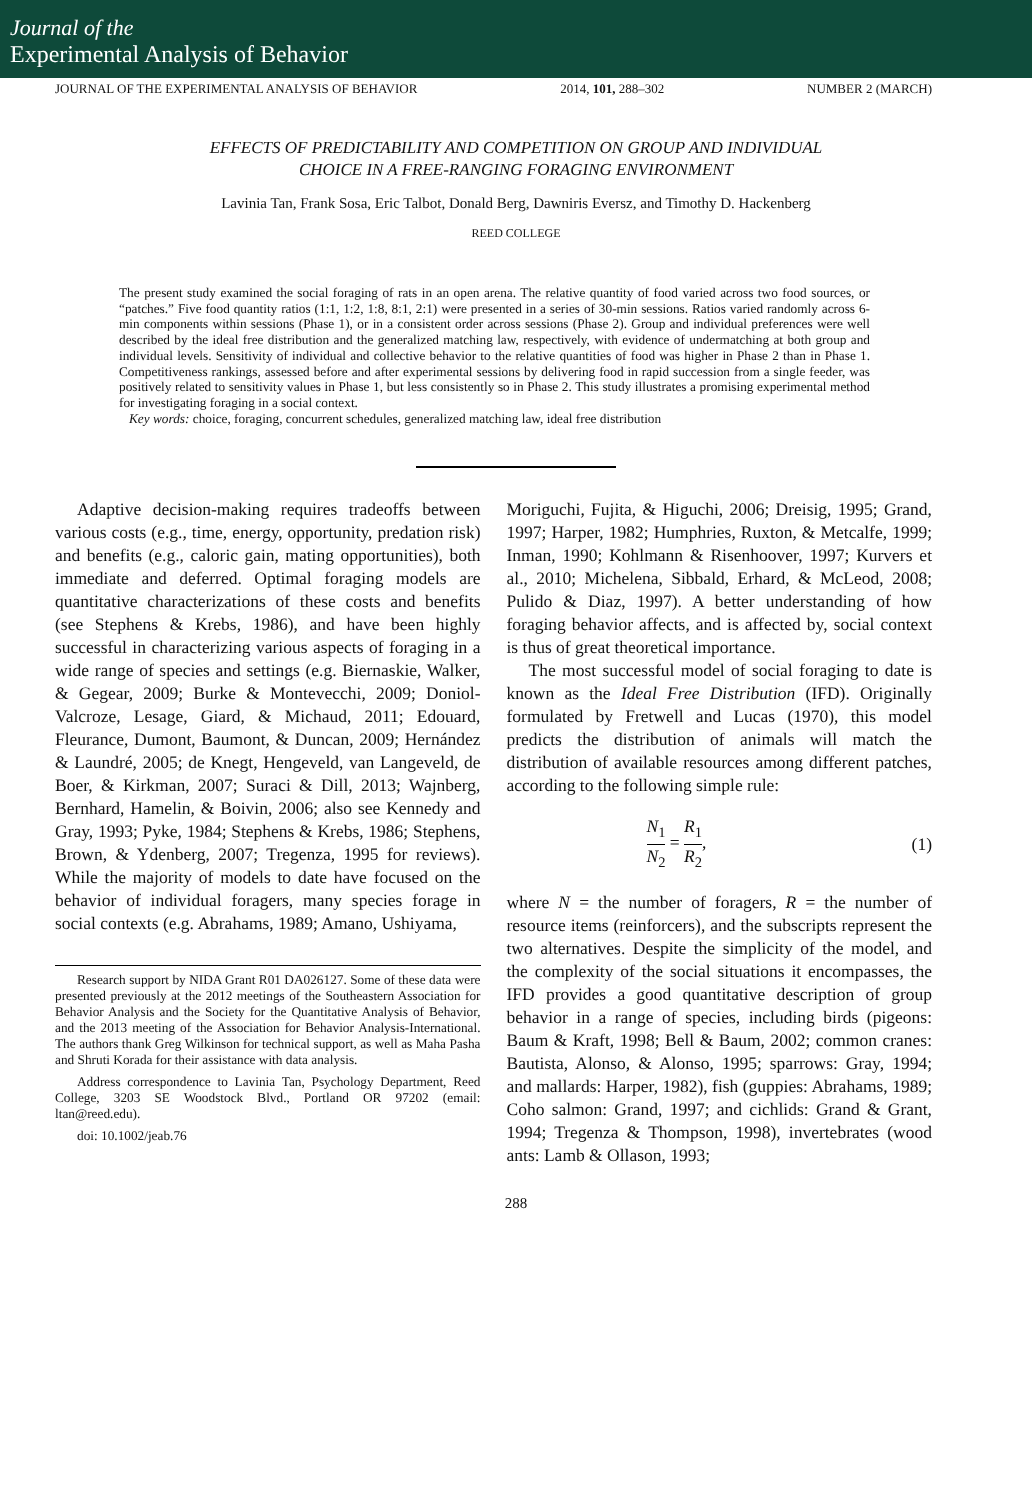Journal of the
Experimental Analysis of Behavior
JOURNAL OF THE EXPERIMENTAL ANALYSIS OF BEHAVIOR 2014, 101, 288–302 NUMBER 2 (MARCH)
EFFECTS OF PREDICTABILITY AND COMPETITION ON GROUP AND INDIVIDUAL
CHOICE IN A FREE-RANGING FORAGING ENVIRONMENT
Lavinia Tan, Frank Sosa, Eric Talbot, Donald Berg, Dawniris Eversz, and Timothy D. Hackenberg
REED COLLEGE
The present study examined the social foraging of rats in an open arena. The relative quantity of food varied across two food sources, or “patches.” Five food quantity ratios (1:1, 1:2, 1:8, 8:1, 2:1) were presented in a series of 30-min sessions. Ratios varied randomly across 6-min components within sessions (Phase 1), or in a consistent order across sessions (Phase 2). Group and individual preferences were well described by the ideal free distribution and the generalized matching law, respectively, with evidence of undermatching at both group and individual levels. Sensitivity of individual and collective behavior to the relative quantities of food was higher in Phase 2 than in Phase 1. Competitiveness rankings, assessed before and after experimental sessions by delivering food in rapid succession from a single feeder, was positively related to sensitivity values in Phase 1, but less consistently so in Phase 2. This study illustrates a promising experimental method for investigating foraging in a social context.
Key words: choice, foraging, concurrent schedules, generalized matching law, ideal free distribution
Adaptive decision-making requires tradeoffs between various costs (e.g., time, energy, opportunity, predation risk) and benefits (e.g., caloric gain, mating opportunities), both immediate and deferred. Optimal foraging models are quantitative characterizations of these costs and benefits (see Stephens & Krebs, 1986), and have been highly successful in characterizing various aspects of foraging in a wide range of species and settings (e.g. Biernaskie, Walker, & Gegear, 2009; Burke & Montevecchi, 2009; Doniol-Valcroze, Lesage, Giard, & Michaud, 2011; Edouard, Fleurance, Dumont, Baumont, & Duncan, 2009; Hernández & Laundré, 2005; de Knegt, Hengeveld, van Langeveld, de Boer, & Kirkman, 2007; Suraci & Dill, 2013; Wajnberg, Bernhard, Hamelin, & Boivin, 2006; also see Kennedy and Gray, 1993; Pyke, 1984; Stephens & Krebs, 1986; Stephens, Brown, & Ydenberg, 2007; Tregenza, 1995 for reviews). While the majority of models to date have focused on the behavior of individual foragers, many species forage in social contexts (e.g. Abrahams, 1989; Amano, Ushiyama,
Research support by NIDA Grant R01 DA026127. Some of these data were presented previously at the 2012 meetings of the Southeastern Association for Behavior Analysis and the Society for the Quantitative Analysis of Behavior, and the 2013 meeting of the Association for Behavior Analysis-International. The authors thank Greg Wilkinson for technical support, as well as Maha Pasha and Shruti Korada for their assistance with data analysis.
Address correspondence to Lavinia Tan, Psychology Department, Reed College, 3203 SE Woodstock Blvd., Portland OR 97202 (email: ltan@reed.edu).
doi: 10.1002/jeab.76
Moriguchi, Fujita, & Higuchi, 2006; Dreisig, 1995; Grand, 1997; Harper, 1982; Humphries, Ruxton, & Metcalfe, 1999; Inman, 1990; Kohlmann & Risenhoover, 1997; Kurvers et al., 2010; Michelena, Sibbald, Erhard, & McLeod, 2008; Pulido & Diaz, 1997). A better understanding of how foraging behavior affects, and is affected by, social context is thus of great theoretical importance.
The most successful model of social foraging to date is known as the Ideal Free Distribution (IFD). Originally formulated by Fretwell and Lucas (1970), this model predicts the distribution of animals will match the distribution of available resources among different patches, according to the following simple rule:
N<sub>1</sub> N<sub>2</sub> = R<sub>1</sub> R<sub>2</sub>, (1)
where N = the number of foragers, R = the number of resource items (reinforcers), and the subscripts represent the two alternatives. Despite the simplicity of the model, and the complexity of the social situations it encompasses, the IFD provides a good quantitative description of group behavior in a range of species, including birds (pigeons: Baum & Kraft, 1998; Bell & Baum, 2002; common cranes: Bautista, Alonso, & Alonso, 1995; sparrows: Gray, 1994; and mallards: Harper, 1982), fish (guppies: Abrahams, 1989; Coho salmon: Grand, 1997; and cichlids: Grand & Grant, 1994; Tregenza & Thompson, 1998), invertebrates (wood ants: Lamb & Ollason, 1993;
288